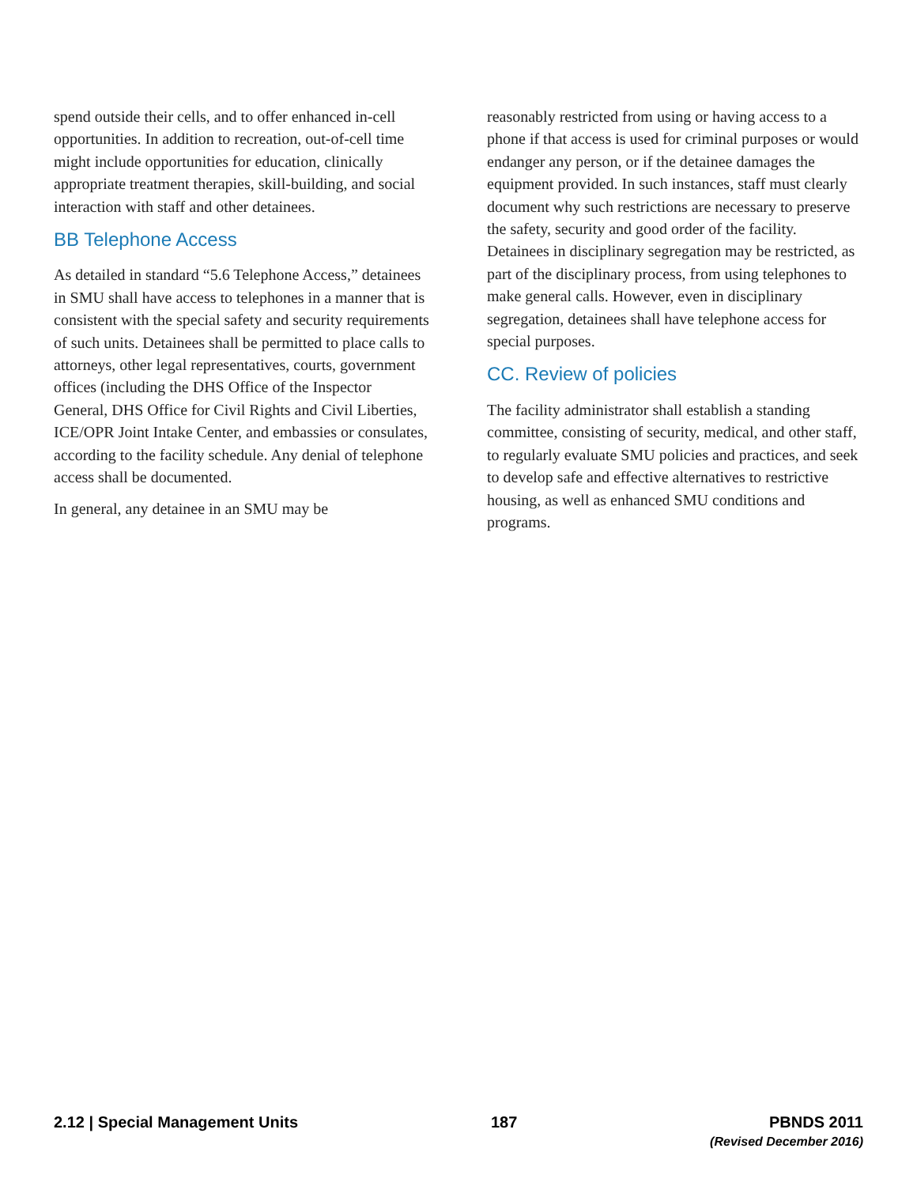spend outside their cells, and to offer enhanced in-cell opportunities. In addition to recreation, out-of-cell time might include opportunities for education, clinically appropriate treatment therapies, skill-building, and social interaction with staff and other detainees.
BB Telephone Access
As detailed in standard “5.6 Telephone Access,” detainees in SMU shall have access to telephones in a manner that is consistent with the special safety and security requirements of such units. Detainees shall be permitted to place calls to attorneys, other legal representatives, courts, government offices (including the DHS Office of the Inspector General, DHS Office for Civil Rights and Civil Liberties, ICE/OPR Joint Intake Center, and embassies or consulates, according to the facility schedule. Any denial of telephone access shall be documented.
In general, any detainee in an SMU may be
reasonably restricted from using or having access to a phone if that access is used for criminal purposes or would endanger any person, or if the detainee damages the equipment provided. In such instances, staff must clearly document why such restrictions are necessary to preserve the safety, security and good order of the facility. Detainees in disciplinary segregation may be restricted, as part of the disciplinary process, from using telephones to make general calls. However, even in disciplinary segregation, detainees shall have telephone access for special purposes.
CC. Review of policies
The facility administrator shall establish a standing committee, consisting of security, medical, and other staff, to regularly evaluate SMU policies and practices, and seek to develop safe and effective alternatives to restrictive housing, as well as enhanced SMU conditions and programs.
2.12 | Special Management Units
187 PBNDS 2011
(Revised December 2016)